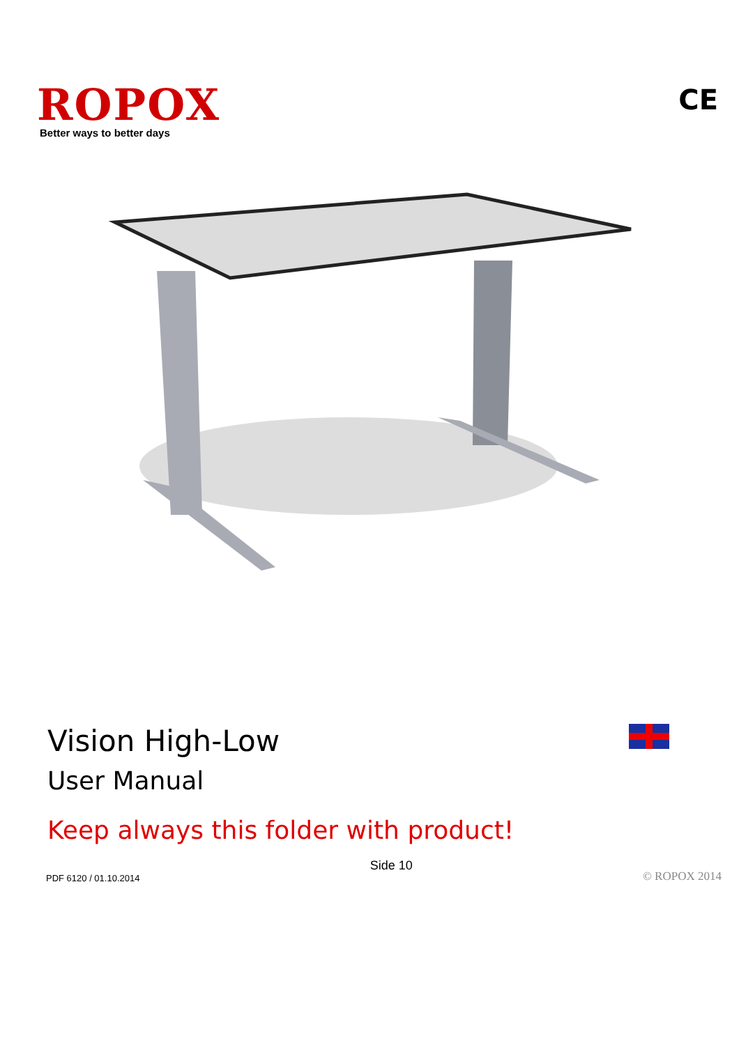ROPOX
Better ways to better days
CE
Vision High-Low
User Manual
Keep always this folder with product!
PDF 6120 / 01.10.2014 Side 10 © ROPOX 2014